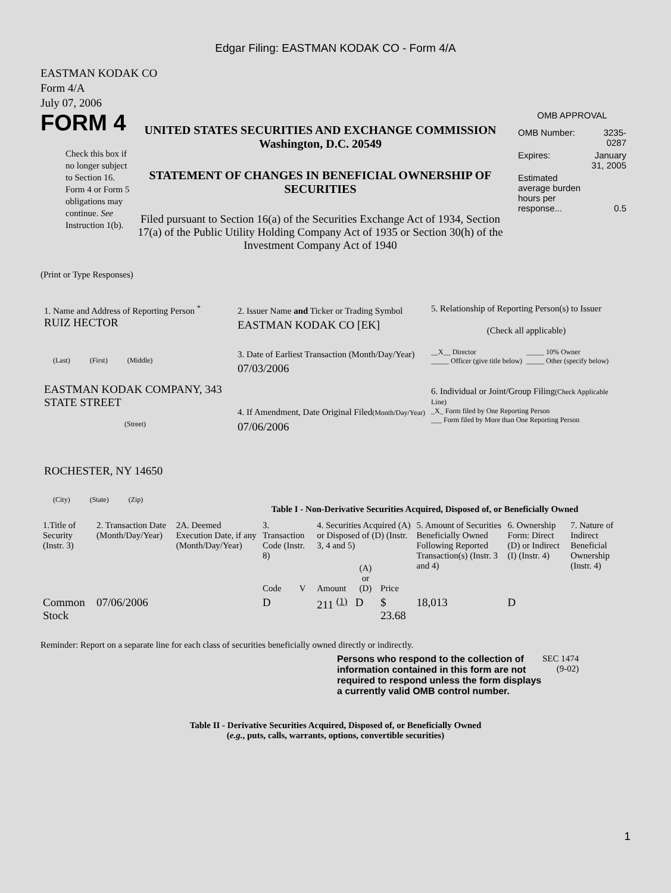Edgar Filing: EASTMAN KODAK CO - Form 4/A
EASTMAN KODAK CO
Form 4/A
July 07, 2006
FORM 4
Check this box if no longer subject to Section 16. Form 4 or Form 5 obligations may continue. See Instruction 1(b).
UNITED STATES SECURITIES AND EXCHANGE COMMISSION
Washington, D.C. 20549
STATEMENT OF CHANGES IN BENEFICIAL OWNERSHIP OF SECURITIES
Filed pursuant to Section 16(a) of the Securities Exchange Act of 1934, Section 17(a) of the Public Utility Holding Company Act of 1935 or Section 30(h) of the Investment Company Act of 1940
OMB APPROVAL
| OMB Number: | 3235-0287 |
| Expires: | January 31, 2005 |
| Estimated average burden hours per response... | 0.5 |
(Print or Type Responses)
1. Name and Address of Reporting Person <sup>*</sup>
RUIZ HECTOR
(Last) (First) (Middle)
EASTMAN KODAK COMPANY, 343 STATE STREET
(Street)
ROCHESTER, NY 14650
(City) (State) (Zip)
2. Issuer Name and Ticker or Trading Symbol
EASTMAN KODAK CO [EK]
3. Date of Earliest Transaction (Month/Day/Year)
07/03/2006
4. If Amendment, Date Original Filed(Month/Day/Year)
07/06/2006
5. Relationship of Reporting Person(s) to Issuer
(Check all applicable)
__X__ Director
_____ Officer (give title below)
_____ 10% Owner
_____ Other (specify below)
6. Individual or Joint/Group Filing(Check Applicable Line)
_X_ Form filed by One Reporting Person
___ Form filed by More than One Reporting Person
Table I - Non-Derivative Securities Acquired, Disposed of, or Beneficially Owned
| 1.Title of Security (Instr. 3) | 2. Transaction Date (Month/Day/Year) | 2A. Deemed Execution Date, if any (Month/Day/Year) | 3. Transaction Code (Instr. 8) | | 4. Securities Acquired (A) or Disposed of (D) (Instr. 3, 4 and 5) | | | 5. Amount of Securities Beneficially Owned Following Reported Transaction(s) (Instr. 3 and 4) | 6. Ownership Form: Direct (D) or Indirect (I) (Instr. 4) | 7. Nature of Indirect Beneficial Ownership (Instr. 4) |
| --- | --- | --- | --- | --- | --- | --- | --- | --- | --- | --- |
| | | | Code | V | Amount | (A) or (D) | Price | | | |
| Common Stock | 07/06/2006 | | D | | 211 <sup>(1)</sup> | D | $ 23.68 | 18,013 | D | |
Reminder: Report on a separate line for each class of securities beneficially owned directly or indirectly.
Persons who respond to the collection of information contained in this form are not required to respond unless the form displays a currently valid OMB control number.
SEC 1474
(9-02)
Table II - Derivative Securities Acquired, Disposed of, or Beneficially Owned
(e.g., puts, calls, warrants, options, convertible securities)
1